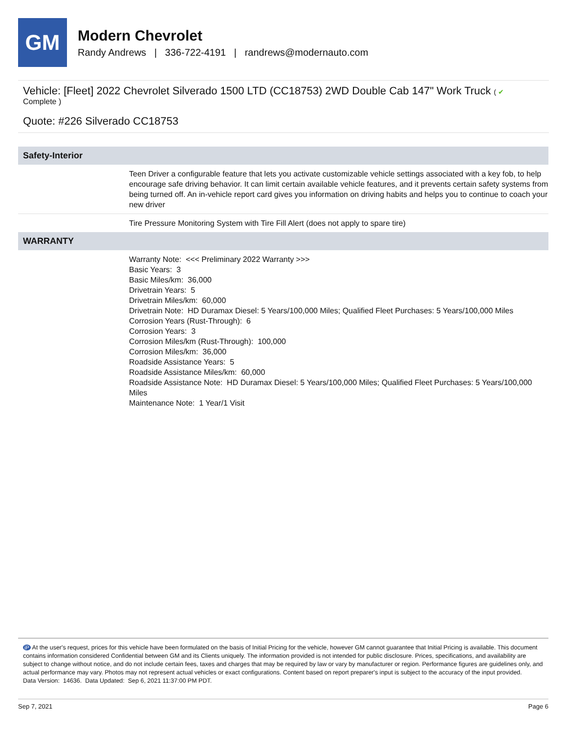GM
Modern Chevrolet
Randy Andrews | 336-722-4191 | randrews@modernauto.com
Vehicle: [Fleet] 2022 Chevrolet Silverado 1500 LTD (CC18753) 2WD Double Cab 147" Work Truck ( ✔
Complete )
Quote: #226 Silverado CC18753
| Safety-Interior | |
| --- | --- |
| | Teen Driver a configurable feature that lets you activate customizable vehicle settings associated with a key fob, to help encourage safe driving behavior. It can limit certain available vehicle features, and it prevents certain safety systems from being turned off. An in-vehicle report card gives you information on driving habits and helps you to continue to coach your new driver |
| | Tire Pressure Monitoring System with Tire Fill Alert (does not apply to spare tire) |
| WARRANTY | |
| | Warranty Note: <<< Preliminary 2022 Warranty >>> Basic Years: 3 Basic Miles/km: 36,000 Drivetrain Years: 5 Drivetrain Miles/km: 60,000 Drivetrain Note: HD Duramax Diesel: 5 Years/100,000 Miles; Qualified Fleet Purchases: 5 Years/100,000 Miles Corrosion Years (Rust-Through): 6 Corrosion Years: 3 Corrosion Miles/km (Rust-Through): 100,000 Corrosion Miles/km: 36,000 Roadside Assistance Years: 5 Roadside Assistance Miles/km: 60,000 Roadside Assistance Note: HD Duramax Diesel: 5 Years/100,000 Miles; Qualified Fleet Purchases: 5 Years/100,000 Miles Maintenance Note: 1 Year/1 Visit |
iP At the user's request, prices for this vehicle have been formulated on the basis of Initial Pricing for the vehicle, however GM cannot guarantee that Initial Pricing is available. This document contains information considered Confidential between GM and its Clients uniquely. The information provided is not intended for public disclosure. Prices, specifications, and availability are subject to change without notice, and do not include certain fees, taxes and charges that may be required by law or vary by manufacturer or region. Performance figures are guidelines only, and actual performance may vary. Photos may not represent actual vehicles or exact configurations. Content based on report preparer's input is subject to the accuracy of the input provided.
Data Version: 14636. Data Updated: Sep 6, 2021 11:37:00 PM PDT.
Sep 7, 2021 Page 6